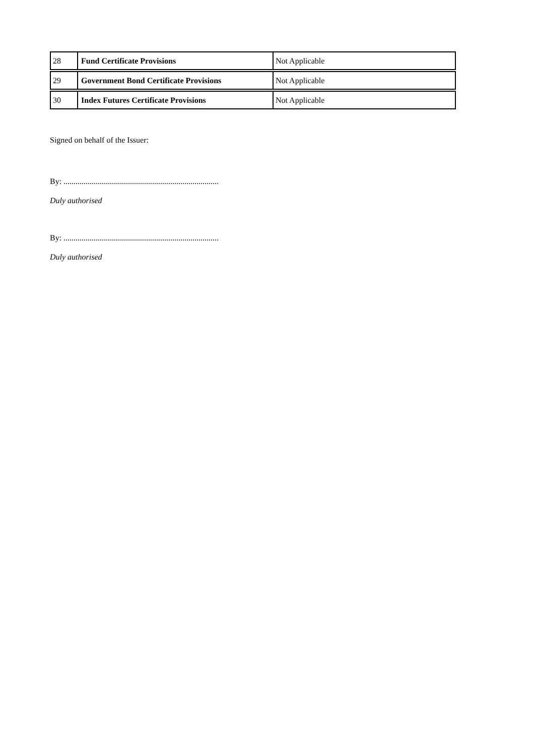| 28 | Fund Certificate Provisions | Not Applicable |
| 29 | Government Bond Certificate Provisions | Not Applicable |
| 30 | Index Futures Certificate Provisions | Not Applicable |
Signed on behalf of the Issuer:
By: .............................................................................
Duly authorised
By: .............................................................................
Duly authorised